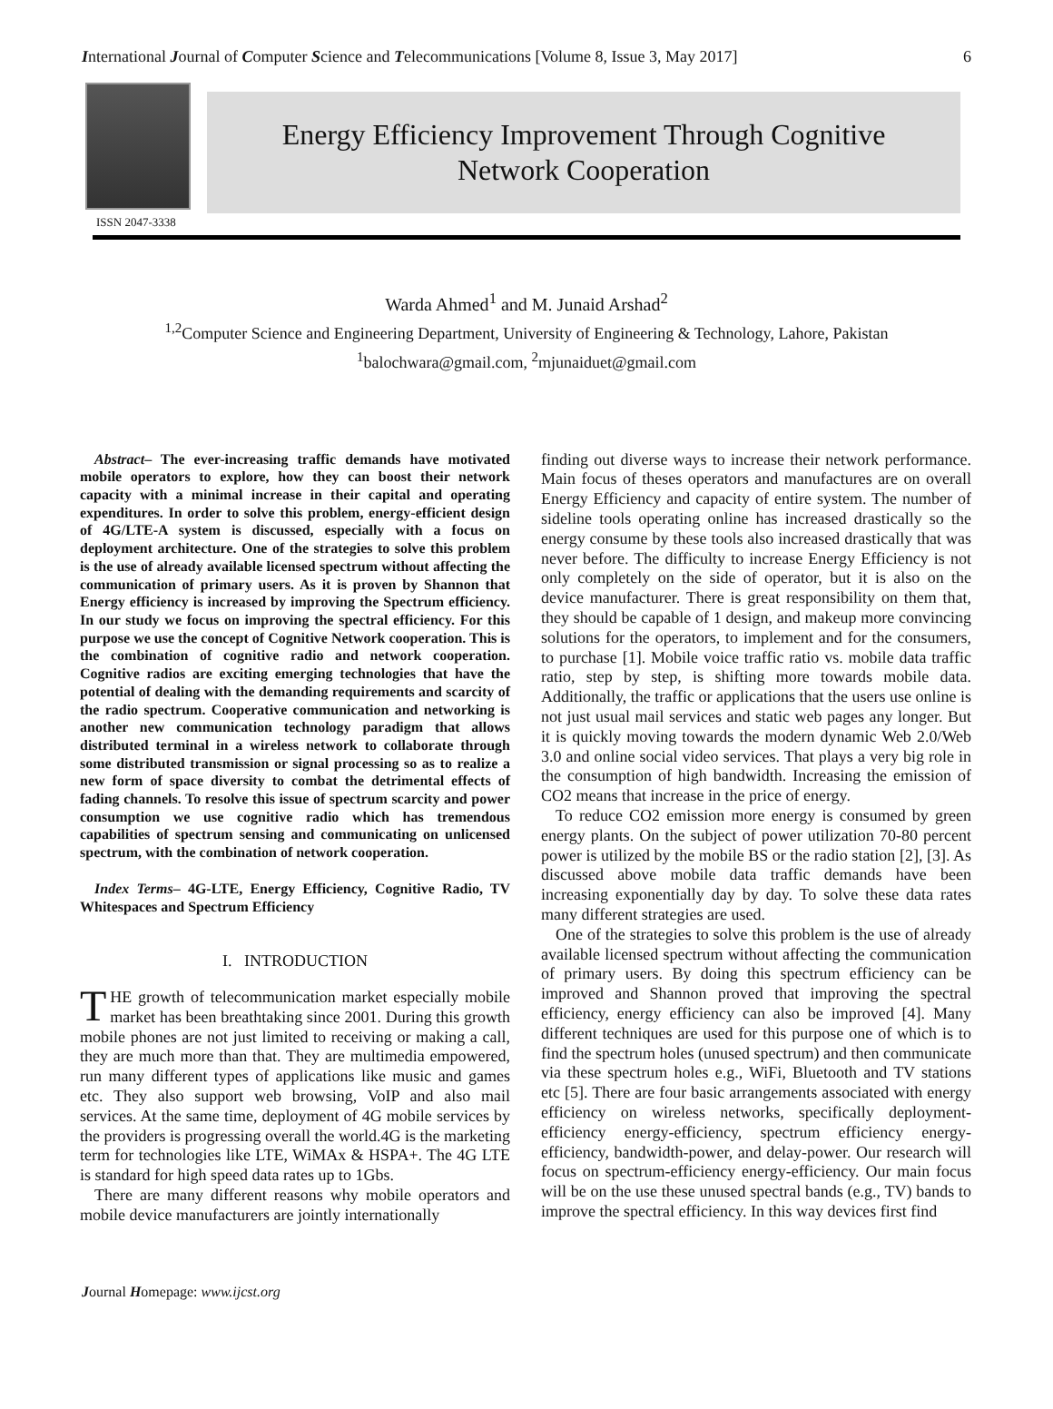International Journal of Computer Science and Telecommunications [Volume 8, Issue 3, May 2017] 6
ISSN 2047-3338
Energy Efficiency Improvement Through Cognitive
Network Cooperation
Warda Ahmed<sup>1</sup> and M. Junaid Arshad<sup>2</sup>
<sup>1,2</sup>Computer Science and Engineering Department, University of Engineering & Technology, Lahore, Pakistan
<sup>1</sup> balochwara@gmail.com, <sup>2</sup>mjunaiduet@gmail.com
Abstract– The ever-increasing traffic demands have motivated mobile operators to explore, how they can boost their network capacity with a minimal increase in their capital and operating expenditures. In order to solve this problem, energy-efficient design of 4G/LTE-A system is discussed, especially with a focus on deployment architecture. One of the strategies to solve this problem is the use of already available licensed spectrum without affecting the communication of primary users. As it is proven by Shannon that Energy efficiency is increased by improving the Spectrum efficiency. In our study we focus on improving the spectral efficiency. For this purpose we use the concept of Cognitive Network cooperation. This is the combination of cognitive radio and network cooperation. Cognitive radios are exciting emerging technologies that have the potential of dealing with the demanding requirements and scarcity of the radio spectrum. Cooperative communication and networking is another new communication technology paradigm that allows distributed terminal in a wireless network to collaborate through some distributed transmission or signal processing so as to realize a new form of space diversity to combat the detrimental effects of fading channels. To resolve this issue of spectrum scarcity and power consumption we use cognitive radio which has tremendous capabilities of spectrum sensing and communicating on unlicensed spectrum, with the combination of network cooperation.
Index Terms– 4G-LTE, Energy Efficiency, Cognitive Radio, TV Whitespaces and Spectrum Efficiency
I. INTRODUCTION
THE growth of telecommunication market especially mobile market has been breathtaking since 2001. During this growth mobile phones are not just limited to receiving or making a call, they are much more than that. They are multimedia empowered, run many different types of applications like music and games etc. They also support web browsing, VoIP and also mail services. At the same time, deployment of 4G mobile services by the providers is progressing overall the world.4G is the marketing term for technologies like LTE, WiMAx & HSPA+. The 4G LTE is standard for high speed data rates up to 1Gbs.
There are many different reasons why mobile operators and mobile device manufacturers are jointly internationally
finding out diverse ways to increase their network performance. Main focus of theses operators and manufactures are on overall Energy Efficiency and capacity of entire system. The number of sideline tools operating online has increased drastically so the energy consume by these tools also increased drastically that was never before. The difficulty to increase Energy Efficiency is not only completely on the side of operator, but it is also on the device manufacturer. There is great responsibility on them that, they should be capable of 1 design, and makeup more convincing solutions for the operators, to implement and for the consumers, to purchase [1]. Mobile voice traffic ratio vs. mobile data traffic ratio, step by step, is shifting more towards mobile data. Additionally, the traffic or applications that the users use online is not just usual mail services and static web pages any longer. But it is quickly moving towards the modern dynamic Web 2.0/Web 3.0 and online social video services. That plays a very big role in the consumption of high bandwidth. Increasing the emission of CO2 means that increase in the price of energy.
To reduce CO2 emission more energy is consumed by green energy plants. On the subject of power utilization 70-80 percent power is utilized by the mobile BS or the radio station [2], [3]. As discussed above mobile data traffic demands have been increasing exponentially day by day. To solve these data rates many different strategies are used.
One of the strategies to solve this problem is the use of already available licensed spectrum without affecting the communication of primary users. By doing this spectrum efficiency can be improved and Shannon proved that improving the spectral efficiency, energy efficiency can also be improved [4]. Many different techniques are used for this purpose one of which is to find the spectrum holes (unused spectrum) and then communicate via these spectrum holes e.g., WiFi, Bluetooth and TV stations etc [5]. There are four basic arrangements associated with energy efficiency on wireless networks, specifically deployment-efficiency energy-efficiency, spectrum efficiency energy-efficiency, bandwidth-power, and delay-power. Our research will focus on spectrum-efficiency energy-efficiency. Our main focus will be on the use these unused spectral bands (e.g., TV) bands to improve the spectral efficiency. In this way devices first find
Journal Homepage: www.ijcst.org